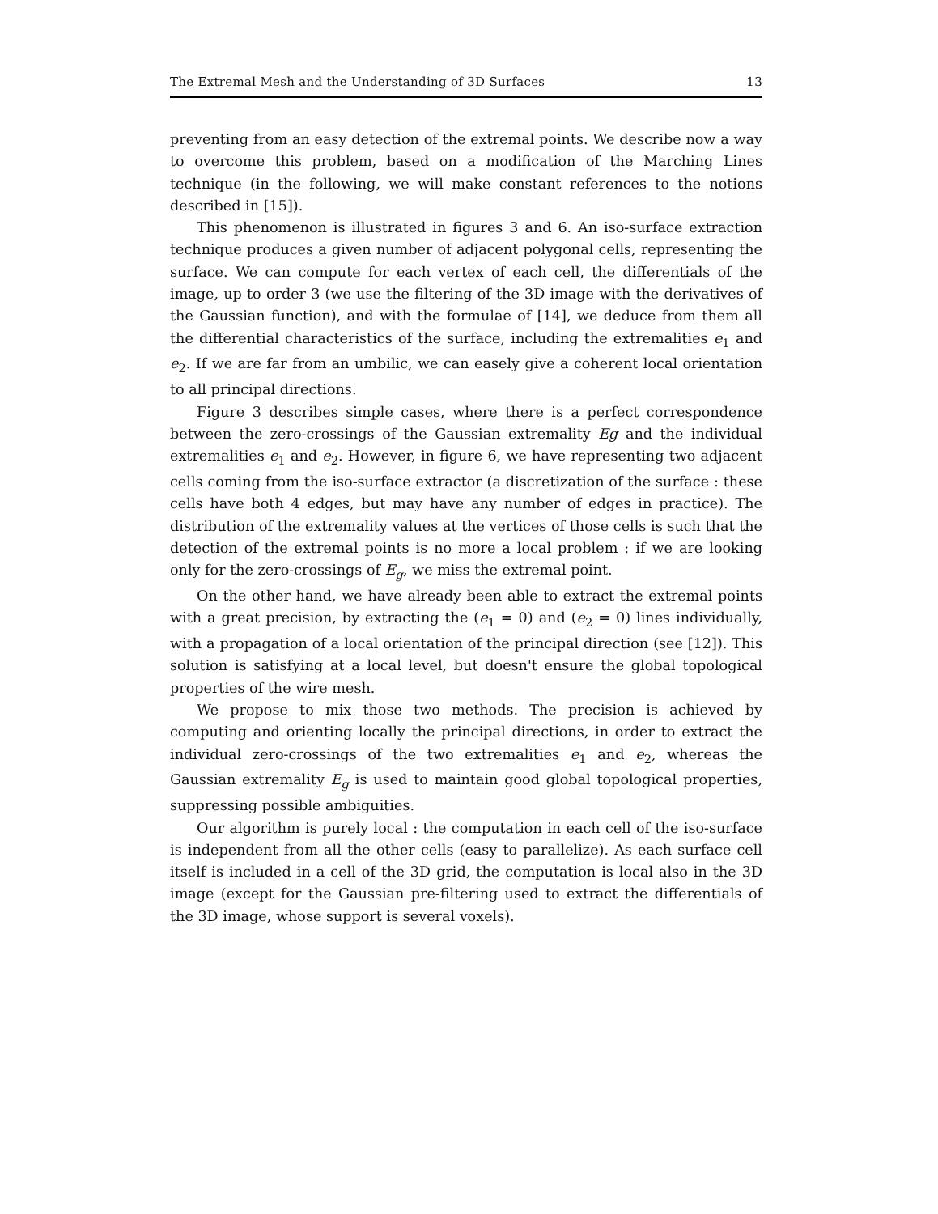The Extremal Mesh and the Understanding of 3D Surfaces 13
preventing from an easy detection of the extremal points. We describe now a way to overcome this problem, based on a modification of the Marching Lines technique (in the following, we will make constant references to the notions described in [15]).
This phenomenon is illustrated in figures 3 and 6. An iso-surface extraction technique produces a given number of adjacent polygonal cells, representing the surface. We can compute for each vertex of each cell, the differentials of the image, up to order 3 (we use the filtering of the 3D image with the derivatives of the Gaussian function), and with the formulae of [14], we deduce from them all the differential characteristics of the surface, including the extremalities e<sub>1</sub> and e<sub>2</sub>. If we are far from an umbilic, we can easely give a coherent local orientation to all principal directions.
Figure 3 describes simple cases, where there is a perfect correspondence between the zero-crossings of the Gaussian extremality Eg and the individual extremalities e<sub>1</sub> and e<sub>2</sub>. However, in figure 6, we have representing two adjacent cells coming from the iso-surface extractor (a discretization of the surface : these cells have both 4 edges, but may have any number of edges in practice). The distribution of the extremality values at the vertices of those cells is such that the detection of the extremal points is no more a local problem : if we are looking only for the zero-crossings of E<sub>g</sub>, we miss the extremal point.
On the other hand, we have already been able to extract the extremal points with a great precision, by extracting the (e<sub>1</sub> = 0) and (e<sub>2</sub> = 0) lines individually, with a propagation of a local orientation of the principal direction (see [12]). This solution is satisfying at a local level, but doesn't ensure the global topological properties of the wire mesh.
We propose to mix those two methods. The precision is achieved by computing and orienting locally the principal directions, in order to extract the individual zero-crossings of the two extremalities e<sub>1</sub> and e<sub>2</sub>, whereas the Gaussian extremality E<sub>g</sub> is used to maintain good global topological properties, suppressing possible ambiguities.
Our algorithm is purely local : the computation in each cell of the iso-surface is independent from all the other cells (easy to parallelize). As each surface cell itself is included in a cell of the 3D grid, the computation is local also in the 3D image (except for the Gaussian pre-filtering used to extract the differentials of the 3D image, whose support is several voxels).